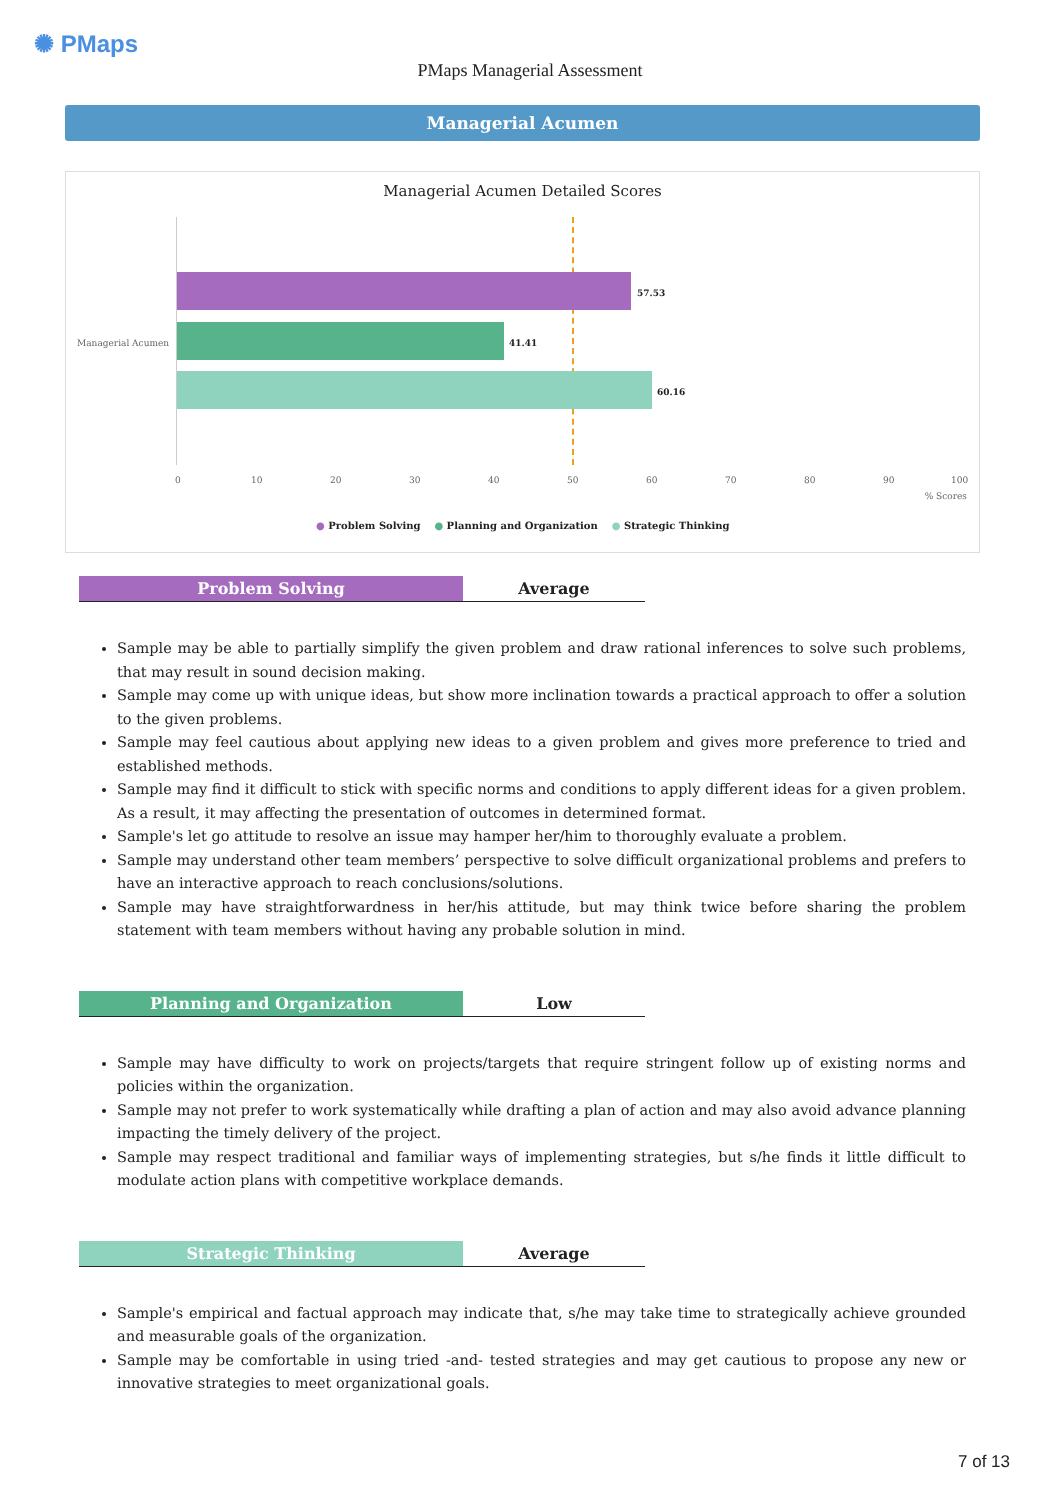✺ PMaps
PMaps Managerial Assessment
Managerial Acumen
Managerial Acumen Detailed Scores
Managerial Acumen
57.53
41.41
60.16
0 10 20 30 40 50 60 70 80 90 100
% Scores
● Problem Solving ● Planning and Organization ● Strategic Thinking
Problem Solving Average
Sample may be able to partially simplify the given problem and draw rational inferences to solve such problems, that may result in sound decision making.
Sample may come up with unique ideas, but show more inclination towards a practical approach to offer a solution to the given problems.
Sample may feel cautious about applying new ideas to a given problem and gives more preference to tried and established methods.
Sample may find it difficult to stick with specific norms and conditions to apply different ideas for a given problem. As a result, it may affecting the presentation of outcomes in determined format.
Sample's let go attitude to resolve an issue may hamper her/him to thoroughly evaluate a problem.
Sample may understand other team members’ perspective to solve difficult organizational problems and prefers to have an interactive approach to reach conclusions/solutions.
Sample may have straightforwardness in her/his attitude, but may think twice before sharing the problem statement with team members without having any probable solution in mind.
Planning and Organization Low
Sample may have difficulty to work on projects/targets that require stringent follow up of existing norms and policies within the organization.
Sample may not prefer to work systematically while drafting a plan of action and may also avoid advance planning impacting the timely delivery of the project.
Sample may respect traditional and familiar ways of implementing strategies, but s/he finds it little difficult to modulate action plans with competitive workplace demands.
Strategic Thinking Average
Sample's empirical and factual approach may indicate that, s/he may take time to strategically achieve grounded and measurable goals of the organization.
Sample may be comfortable in using tried -and- tested strategies and may get cautious to propose any new or innovative strategies to meet organizational goals.
7 of 13